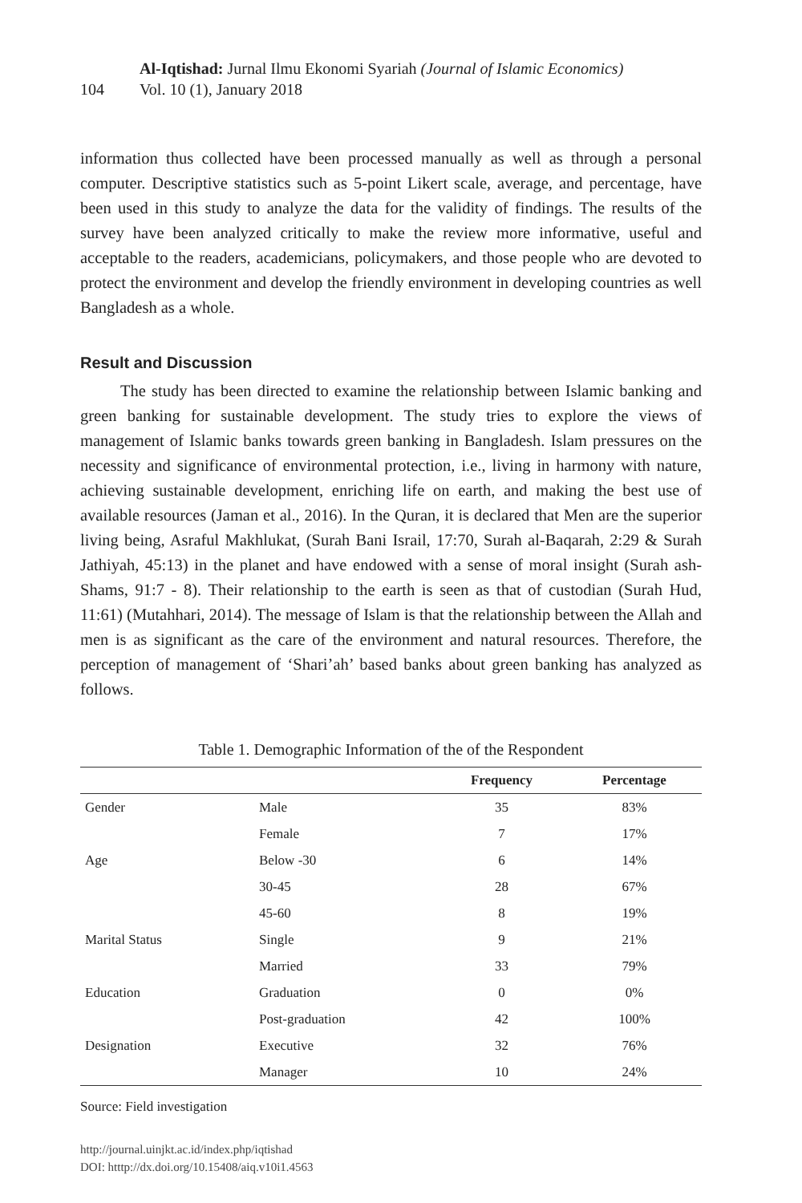104
Al-Iqtishad: Jurnal Ilmu Ekonomi Syariah (Journal of Islamic Economics)
Vol. 10 (1), January 2018
information thus collected have been processed manually as well as through a personal computer. Descriptive statistics such as 5-point Likert scale, average, and percentage, have been used in this study to analyze the data for the validity of findings. The results of the survey have been analyzed critically to make the review more informative, useful and acceptable to the readers, academicians, policymakers, and those people who are devoted to protect the environment and develop the friendly environment in developing countries as well Bangladesh as a whole.
Result and Discussion
The study has been directed to examine the relationship between Islamic banking and green banking for sustainable development. The study tries to explore the views of management of Islamic banks towards green banking in Bangladesh. Islam pressures on the necessity and significance of environmental protection, i.e., living in harmony with nature, achieving sustainable development, enriching life on earth, and making the best use of available resources (Jaman et al., 2016). In the Quran, it is declared that Men are the superior living being, Asraful Makhlukat, (Surah Bani Israil, 17:70, Surah al-Baqarah, 2:29 & Surah Jathiyah, 45:13) in the planet and have endowed with a sense of moral insight (Surah ash-Shams, 91:7 - 8). Their relationship to the earth is seen as that of custodian (Surah Hud, 11:61) (Mutahhari, 2014). The message of Islam is that the relationship between the Allah and men is as significant as the care of the environment and natural resources. Therefore, the perception of management of ‘Shari’ah’ based banks about green banking has analyzed as follows.
Table 1. Demographic Information of the of the Respondent
| | | Frequency | Percentage |
| --- | --- | --- | --- |
| Gender | Male | 35 | 83% |
| | Female | 7 | 17% |
| Age | Below -30 | 6 | 14% |
| | 30-45 | 28 | 67% |
| | 45-60 | 8 | 19% |
| Marital Status | Single | 9 | 21% |
| | Married | 33 | 79% |
| Education | Graduation | 0 | 0% |
| | Post-graduation | 42 | 100% |
| Designation | Executive | 32 | 76% |
| | Manager | 10 | 24% |
Source: Field investigation
http://journal.uinjkt.ac.id/index.php/iqtishad
DOI: htttp://dx.doi.org/10.15408/aiq.v10i1.4563